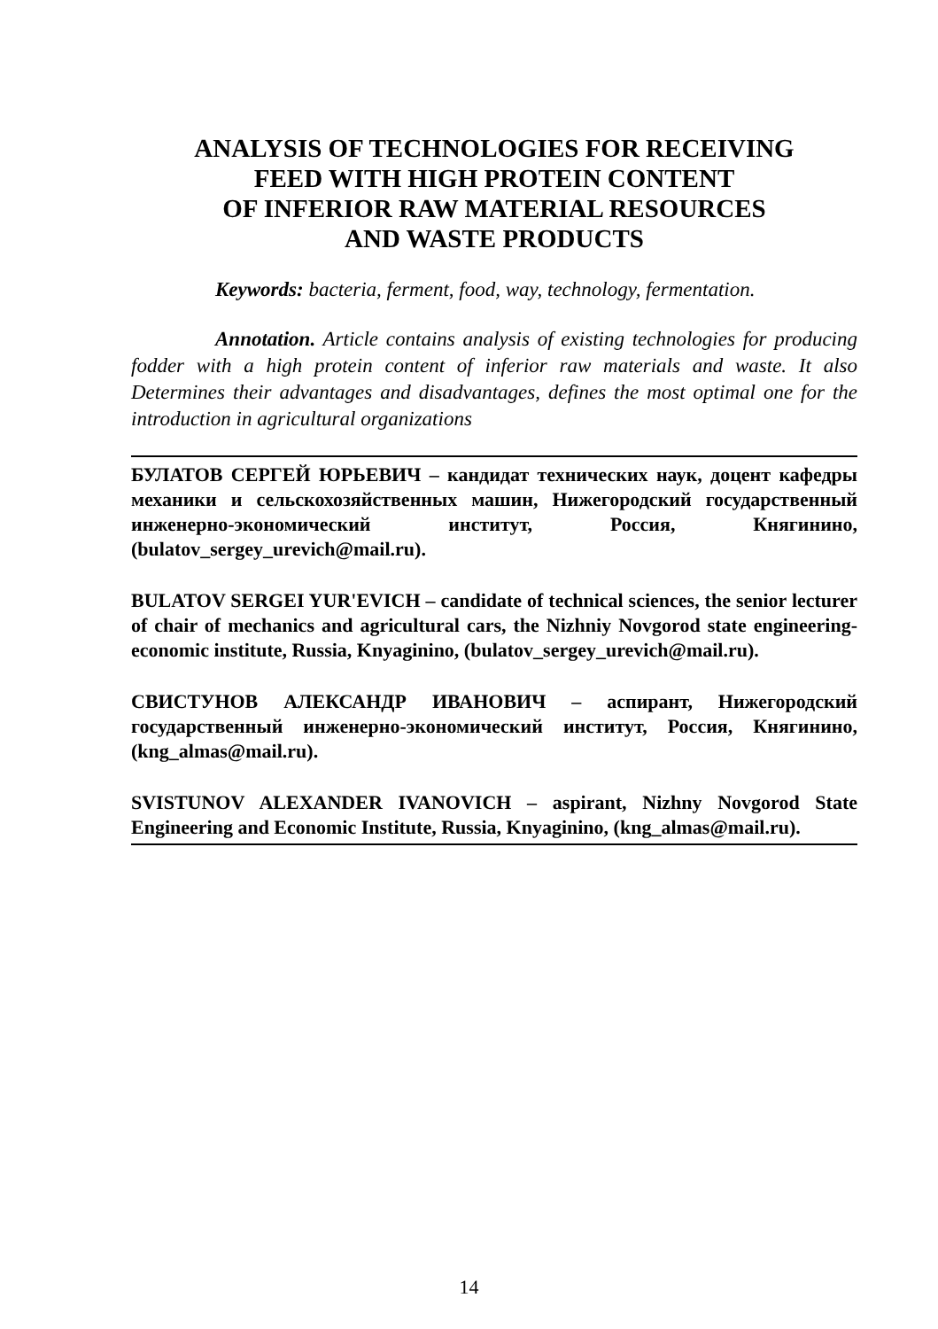ANALYSIS OF TECHNOLOGIES FOR RECEIVING
FEED WITH HIGH PROTEIN CONTENT
OF INFERIOR RAW MATERIAL RESOURCES
AND WASTE PRODUCTS
Keywords: bacteria, ferment, food, way, technology, fermentation.
Annotation. Article contains analysis of existing technologies for producing fodder with a high protein content of inferior raw materials and waste. It also Determines their advantages and disadvantages, defines the most optimal one for the introduction in agricultural organizations
БУЛАТОВ СЕРГЕЙ ЮРЬЕВИЧ – кандидат технических наук, доцент кафедры механики и сельскохозяйственных машин, Нижегородский государственный инженерно-экономический институт, Россия, Княгинино, (bulatov_sergey_urevich@mail.ru).
BULATOV SERGEI YUR'EVICH – candidate of technical sciences, the senior lecturer of chair of mechanics and agricultural cars, the Nizhniy Novgorod state engineering-economic institute, Russia, Knyaginino, (bulatov_sergey_urevich@mail.ru).
СВИСТУНОВ АЛЕКСАНДР ИВАНОВИЧ – аспирант, Нижегородский государственный инженерно-экономический институт, Россия, Княгинино, (kng_almas@mail.ru).
SVISTUNOV ALEXANDER IVANOVICH – aspirant, Nizhny Novgorod State Engineering and Economic Institute, Russia, Knyaginino, (kng_almas@mail.ru).
14